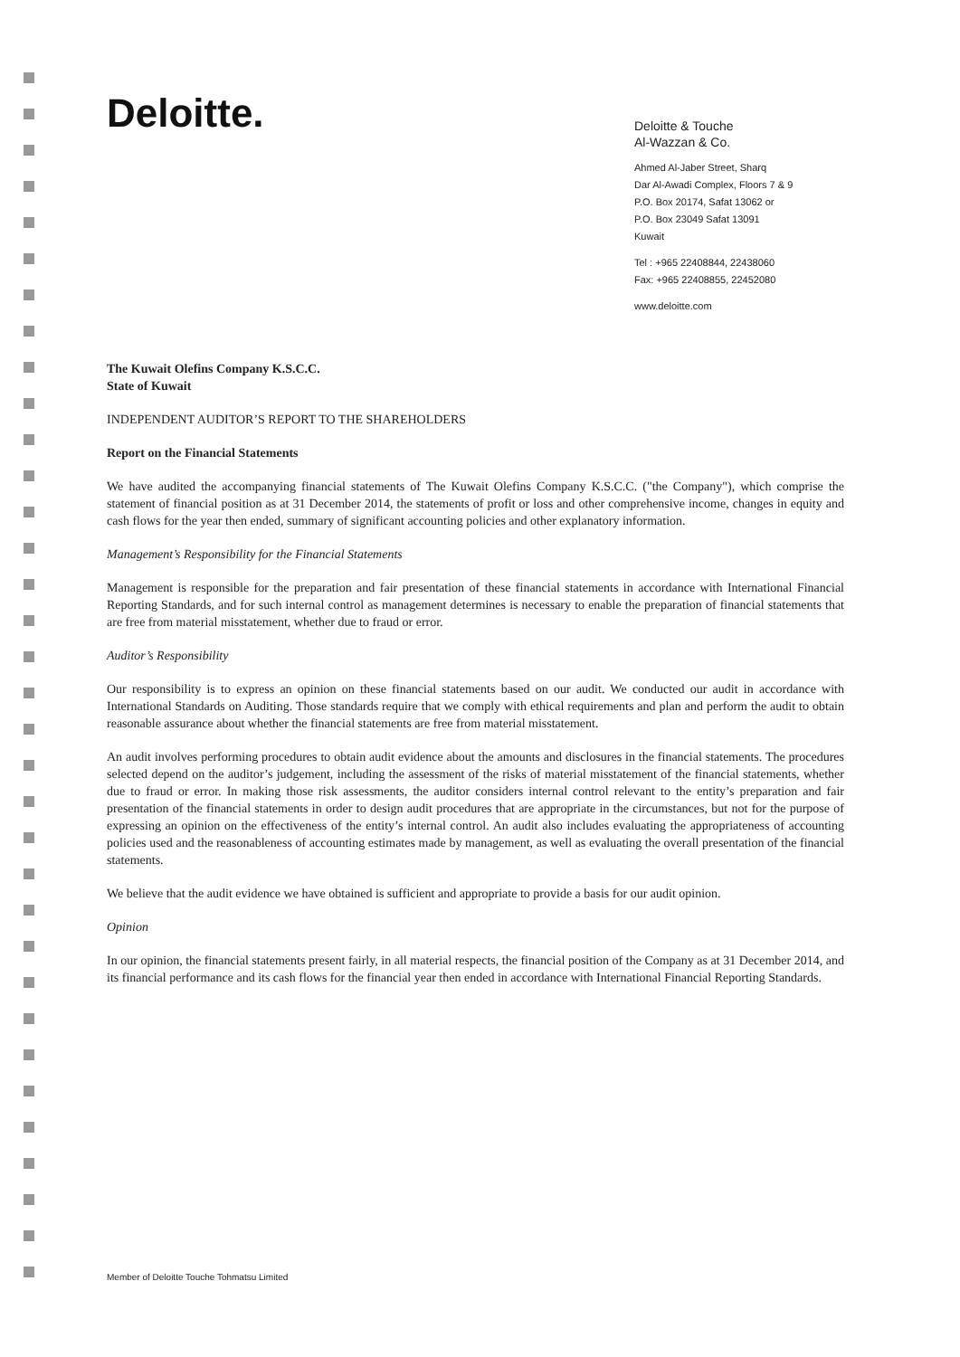Deloitte.
Deloitte & Touche
Al-Wazzan & Co.
Ahmed Al-Jaber Street, Sharq
Dar Al-Awadi Complex, Floors 7 & 9
P.O. Box 20174, Safat 13062 or
P.O. Box 23049 Safat 13091
Kuwait
Tel : +965 22408844, 22438060
Fax: +965 22408855, 22452080
www.deloitte.com
The Kuwait Olefins Company K.S.C.C.
State of Kuwait
INDEPENDENT AUDITOR’S REPORT TO THE SHAREHOLDERS
Report on the Financial Statements
We have audited the accompanying financial statements of The Kuwait Olefins Company K.S.C.C. ("the Company"), which comprise the statement of financial position as at 31 December 2014, the statements of profit or loss and other comprehensive income, changes in equity and cash flows for the year then ended, summary of significant accounting policies and other explanatory information.
Management’s Responsibility for the Financial Statements
Management is responsible for the preparation and fair presentation of these financial statements in accordance with International Financial Reporting Standards, and for such internal control as management determines is necessary to enable the preparation of financial statements that are free from material misstatement, whether due to fraud or error.
Auditor’s Responsibility
Our responsibility is to express an opinion on these financial statements based on our audit. We conducted our audit in accordance with International Standards on Auditing. Those standards require that we comply with ethical requirements and plan and perform the audit to obtain reasonable assurance about whether the financial statements are free from material misstatement.
An audit involves performing procedures to obtain audit evidence about the amounts and disclosures in the financial statements. The procedures selected depend on the auditor’s judgement, including the assessment of the risks of material misstatement of the financial statements, whether due to fraud or error. In making those risk assessments, the auditor considers internal control relevant to the entity’s preparation and fair presentation of the financial statements in order to design audit procedures that are appropriate in the circumstances, but not for the purpose of expressing an opinion on the effectiveness of the entity’s internal control. An audit also includes evaluating the appropriateness of accounting policies used and the reasonableness of accounting estimates made by management, as well as evaluating the overall presentation of the financial statements.
We believe that the audit evidence we have obtained is sufficient and appropriate to provide a basis for our audit opinion.
Opinion
In our opinion, the financial statements present fairly, in all material respects, the financial position of the Company as at 31 December 2014, and its financial performance and its cash flows for the financial year then ended in accordance with International Financial Reporting Standards.
Member of Deloitte Touche Tohmatsu Limited